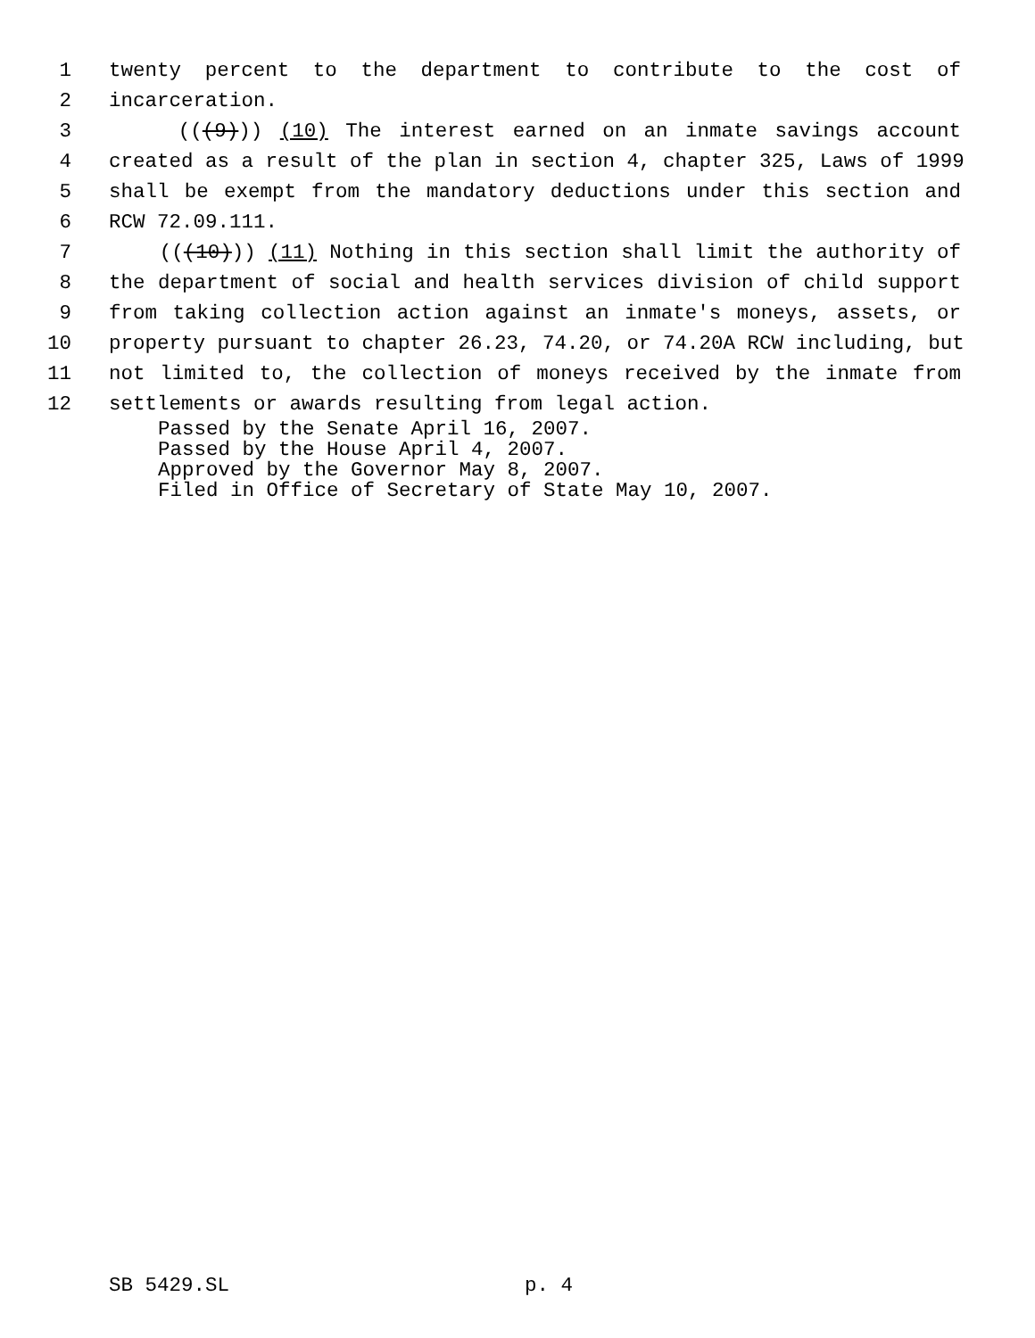1 twenty percent to the department to contribute to the cost of
2 incarceration.
3 (((9))) (10) The interest earned on an inmate savings account
4 created as a result of the plan in section 4, chapter 325, Laws of 1999
5 shall be exempt from the mandatory deductions under this section and
6 RCW 72.09.111.
7 (((10))) (11) Nothing in this section shall limit the authority of
8 the department of social and health services division of child support
9 from taking collection action against an inmate's moneys, assets, or
10 property pursuant to chapter 26.23, 74.20, or 74.20A RCW including, but
11 not limited to, the collection of moneys received by the inmate from
12 settlements or awards resulting from legal action.
Passed by the Senate April 16, 2007.
Passed by the House April 4, 2007.
Approved by the Governor May 8, 2007.
Filed in Office of Secretary of State May 10, 2007.
SB 5429.SL p. 4